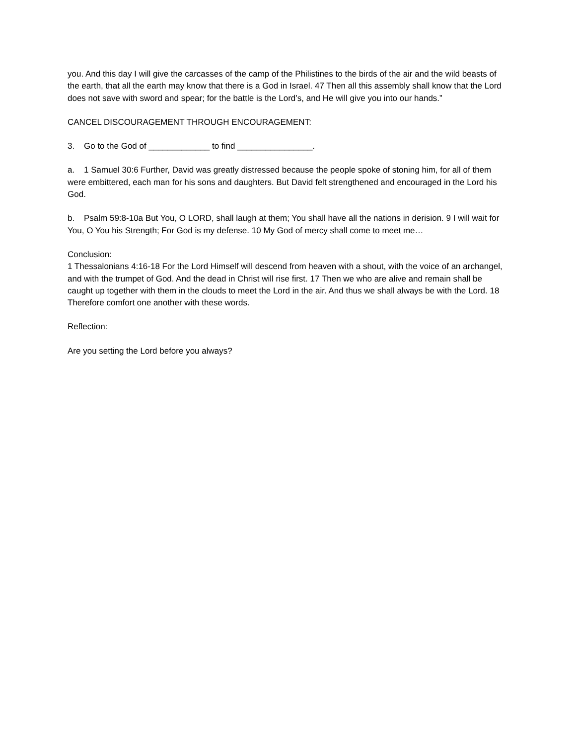you. And this day I will give the carcasses of the camp of the Philistines to the birds of the air and the wild beasts of the earth, that all the earth may know that there is a God in Israel. 47 Then all this assembly shall know that the Lord does not save with sword and spear; for the battle is the Lord’s, and He will give you into our hands.”
CANCEL DISCOURAGEMENT THROUGH ENCOURAGEMENT:
3. Go to the God of _____________ to find ________________.
a. 1 Samuel 30:6 Further, David was greatly distressed because the people spoke of stoning him, for all of them were embittered, each man for his sons and daughters. But David felt strengthened and encouraged in the Lord his God.
b. Psalm 59:8-10a But You, O LORD, shall laugh at them; You shall have all the nations in derision. 9 I will wait for You, O You his Strength; For God is my defense. 10 My God of mercy shall come to meet me…
Conclusion:
1 Thessalonians 4:16-18 For the Lord Himself will descend from heaven with a shout, with the voice of an archangel, and with the trumpet of God. And the dead in Christ will rise first. 17 Then we who are alive and remain shall be caught up together with them in the clouds to meet the Lord in the air. And thus we shall always be with the Lord. 18 Therefore comfort one another with these words.
Reflection:
Are you setting the Lord before you always?